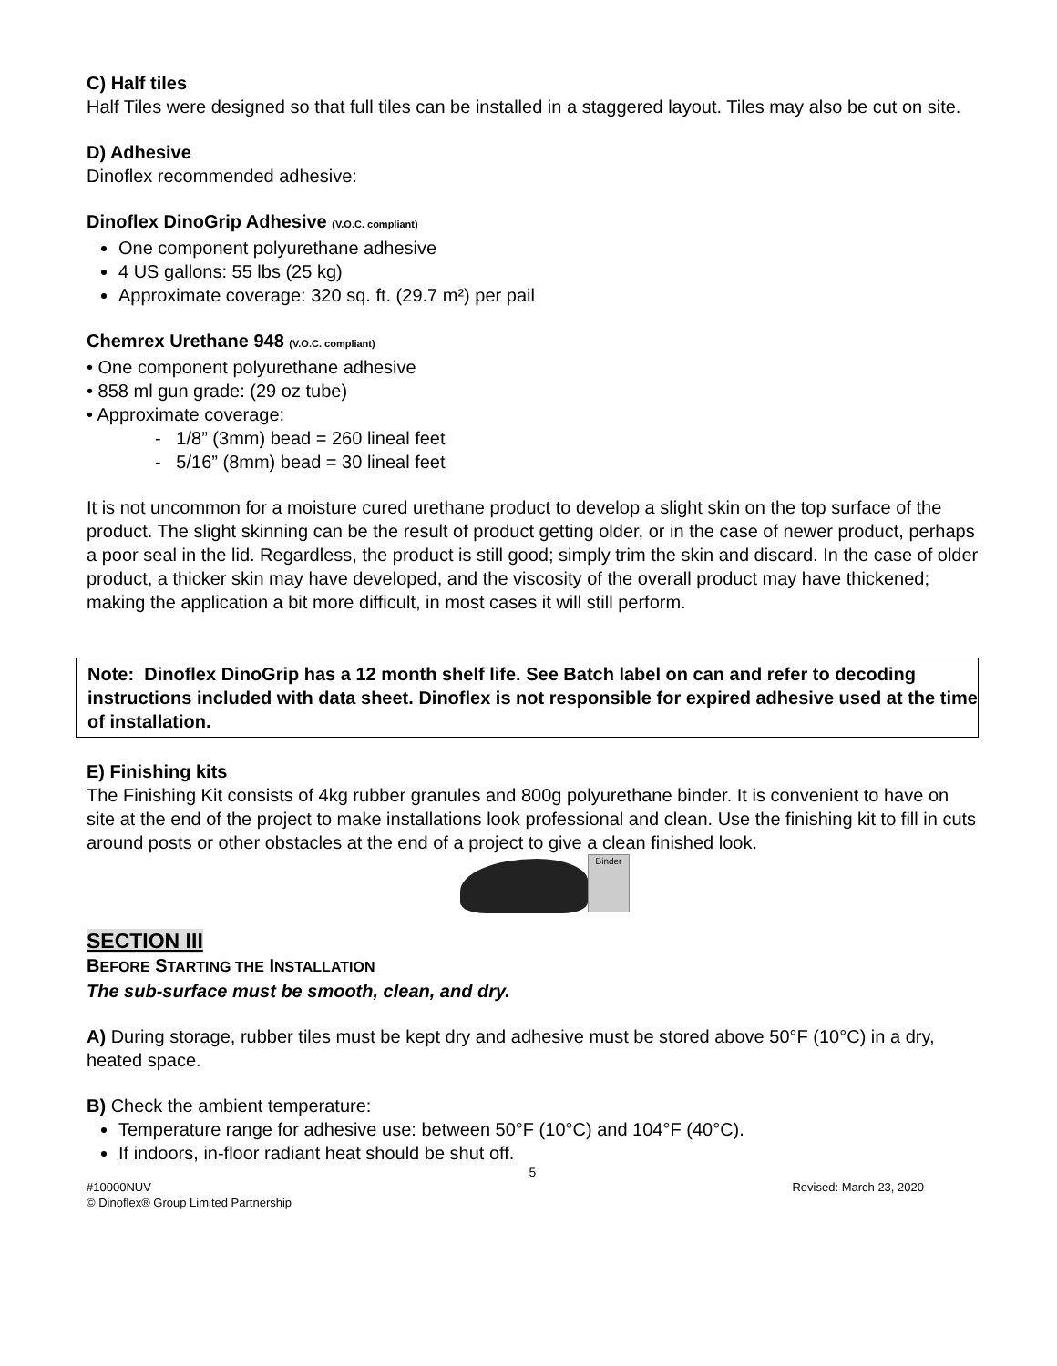C) Half tiles
Half Tiles were designed so that full tiles can be installed in a staggered layout. Tiles may also be cut on site.
D) Adhesive
Dinoflex recommended adhesive:
Dinoflex DinoGrip Adhesive (V.O.C. compliant)
One component polyurethane adhesive
4 US gallons: 55 lbs (25 kg)
Approximate coverage: 320 sq. ft. (29.7 m²) per pail
Chemrex Urethane 948 (V.O.C. compliant)
• One component polyurethane adhesive
• 858 ml gun grade: (29 oz tube)
• Approximate coverage:
- 1/8” (3mm) bead = 260 lineal feet
- 5/16” (8mm) bead = 30 lineal feet
It is not uncommon for a moisture cured urethane product to develop a slight skin on the top surface of the product. The slight skinning can be the result of product getting older, or in the case of newer product, perhaps a poor seal in the lid. Regardless, the product is still good; simply trim the skin and discard. In the case of older product, a thicker skin may have developed, and the viscosity of the overall product may have thickened; making the application a bit more difficult, in most cases it will still perform.
Note: Dinoflex DinoGrip has a 12 month shelf life. See Batch label on can and refer to decoding instructions included with data sheet. Dinoflex is not responsible for expired adhesive used at the time of installation.
E) Finishing kits
The Finishing Kit consists of 4kg rubber granules and 800g polyurethane binder. It is convenient to have on site at the end of the project to make installations look professional and clean. Use the finishing kit to fill in cuts around posts or other obstacles at the end of a project to give a clean finished look.
Binder
SECTION III
BEFORE STARTING THE INSTALLATION
The sub-surface must be smooth, clean, and dry.
A) During storage, rubber tiles must be kept dry and adhesive must be stored above 50°F (10°C) in a dry, heated space.
B) Check the ambient temperature:
Temperature range for adhesive use: between 50°F (10°C) and 104°F (40°C).
If indoors, in-floor radiant heat should be shut off.
5
#10000NUV Revised: March 23, 2020
© Dinoflex® Group Limited Partnership